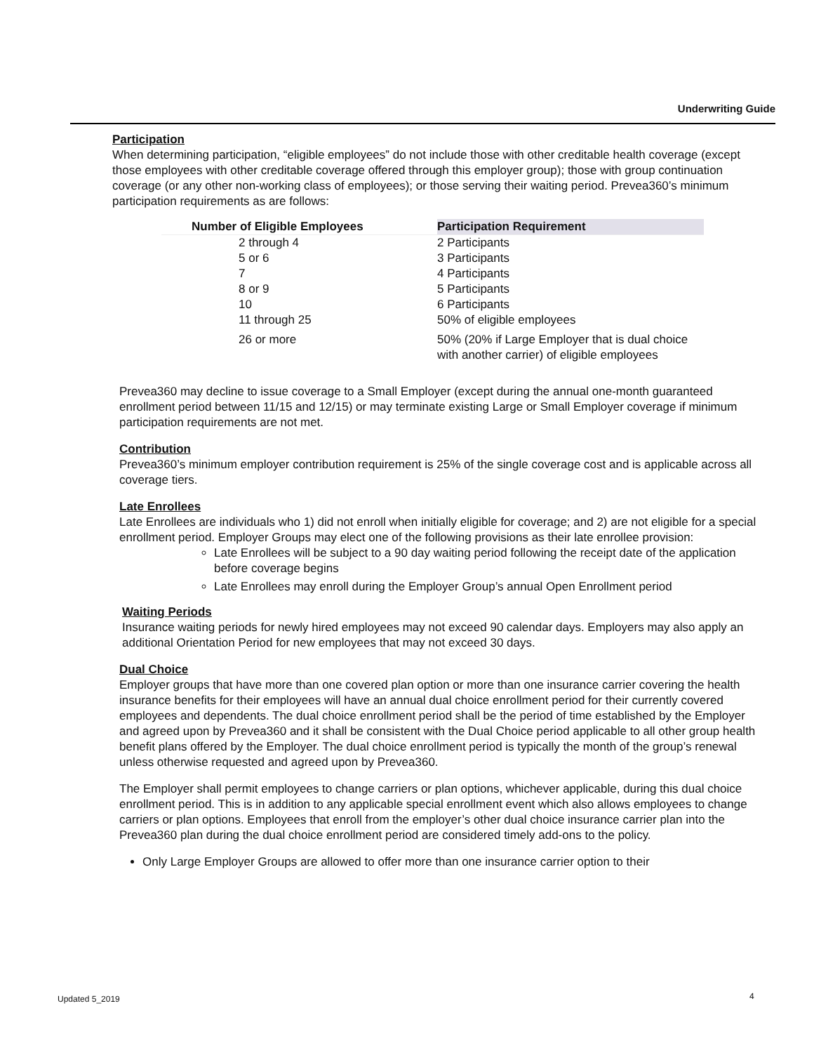Underwriting Guide
Participation
When determining participation, “eligible employees” do not include those with other creditable health coverage (except those employees with other creditable coverage offered through this employer group); those with group continuation coverage (or any other non-working class of employees); or those serving their waiting period. Prevea360’s minimum participation requirements as are follows:
| Number of Eligible Employees | Participation Requirement |
| --- | --- |
| 2 through 4 | 2 Participants |
| 5 or 6 | 3 Participants |
| 7 | 4 Participants |
| 8 or 9 | 5 Participants |
| 10 | 6 Participants |
| 11 through 25 | 50% of eligible employees |
| 26 or more | 50% (20% if Large Employer that is dual choice with another carrier) of eligible employees |
Prevea360 may decline to issue coverage to a Small Employer (except during the annual one-month guaranteed enrollment period between 11/15 and 12/15) or may terminate existing Large or Small Employer coverage if minimum participation requirements are not met.
Contribution
Prevea360’s minimum employer contribution requirement is 25% of the single coverage cost and is applicable across all coverage tiers.
Late Enrollees
Late Enrollees are individuals who 1) did not enroll when initially eligible for coverage; and 2) are not eligible for a special enrollment period. Employer Groups may elect one of the following provisions as their late enrollee provision:
Late Enrollees will be subject to a 90 day waiting period following the receipt date of the application before coverage begins
Late Enrollees may enroll during the Employer Group’s annual Open Enrollment period
Waiting Periods
Insurance waiting periods for newly hired employees may not exceed 90 calendar days. Employers may also apply an additional Orientation Period for new employees that may not exceed 30 days.
Dual Choice
Employer groups that have more than one covered plan option or more than one insurance carrier covering the health insurance benefits for their employees will have an annual dual choice enrollment period for their currently covered employees and dependents. The dual choice enrollment period shall be the period of time established by the Employer and agreed upon by Prevea360 and it shall be consistent with the Dual Choice period applicable to all other group health benefit plans offered by the Employer. The dual choice enrollment period is typically the month of the group’s renewal unless otherwise requested and agreed upon by Prevea360.
The Employer shall permit employees to change carriers or plan options, whichever applicable, during this dual choice enrollment period. This is in addition to any applicable special enrollment event which also allows employees to change carriers or plan options. Employees that enroll from the employer’s other dual choice insurance carrier plan into the Prevea360 plan during the dual choice enrollment period are considered timely add-ons to the policy.
Only Large Employer Groups are allowed to offer more than one insurance carrier option to their
Updated 5_2019 4